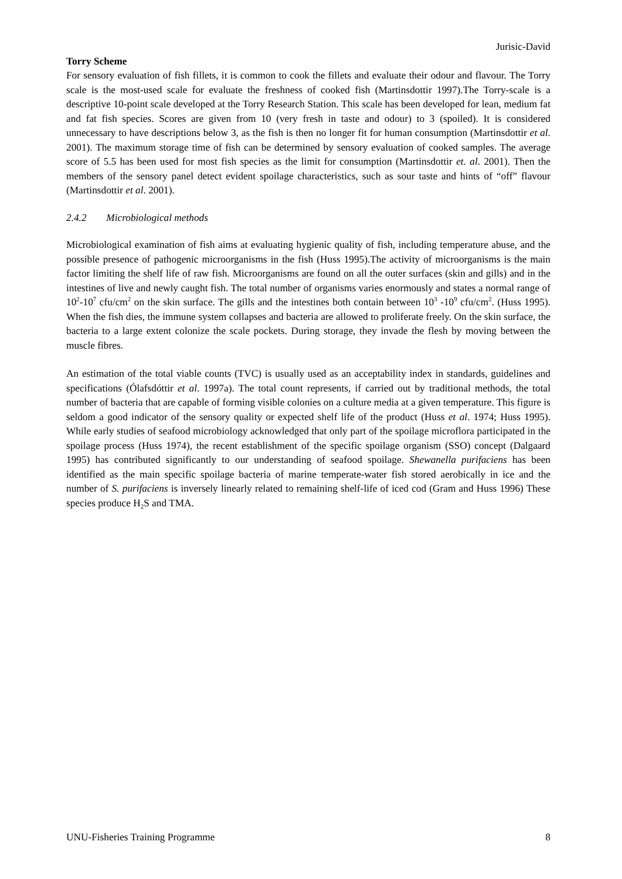Jurisic-David
Torry Scheme
For sensory evaluation of fish fillets, it is common to cook the fillets and evaluate their odour and flavour. The Torry scale is the most-used scale for evaluate the freshness of cooked fish (Martinsdottir 1997).The Torry-scale is a descriptive 10-point scale developed at the Torry Research Station. This scale has been developed for lean, medium fat and fat fish species. Scores are given from 10 (very fresh in taste and odour) to 3 (spoiled). It is considered unnecessary to have descriptions below 3, as the fish is then no longer fit for human consumption (Martinsdottir et al. 2001). The maximum storage time of fish can be determined by sensory evaluation of cooked samples. The average score of 5.5 has been used for most fish species as the limit for consumption (Martinsdottir et. al. 2001). Then the members of the sensory panel detect evident spoilage characteristics, such as sour taste and hints of “off” flavour (Martinsdottir et al. 2001).
2.4.2 Microbiological methods
Microbiological examination of fish aims at evaluating hygienic quality of fish, including temperature abuse, and the possible presence of pathogenic microorganisms in the fish (Huss 1995).The activity of microorganisms is the main factor limiting the shelf life of raw fish. Microorganisms are found on all the outer surfaces (skin and gills) and in the intestines of live and newly caught fish. The total number of organisms varies enormously and states a normal range of 10<sup>2</sup>-10<sup>7</sup> cfu/cm<sup>2</sup> on the skin surface. The gills and the intestines both contain between 10<sup>3</sup> -10<sup>9</sup> cfu/cm<sup>2</sup>. (Huss 1995). When the fish dies, the immune system collapses and bacteria are allowed to proliferate freely. On the skin surface, the bacteria to a large extent colonize the scale pockets. During storage, they invade the flesh by moving between the muscle fibres.
An estimation of the total viable counts (TVC) is usually used as an acceptability index in standards, guidelines and specifications (Ólafsdóttir et al. 1997a). The total count represents, if carried out by traditional methods, the total number of bacteria that are capable of forming visible colonies on a culture media at a given temperature. This figure is seldom a good indicator of the sensory quality or expected shelf life of the product (Huss et al. 1974; Huss 1995). While early studies of seafood microbiology acknowledged that only part of the spoilage microflora participated in the spoilage process (Huss 1974), the recent establishment of the specific spoilage organism (SSO) concept (Dalgaard 1995) has contributed significantly to our understanding of seafood spoilage. Shewanella purifaciens has been identified as the main specific spoilage bacteria of marine temperate-water fish stored aerobically in ice and the number of S. purifaciens is inversely linearly related to remaining shelf-life of iced cod (Gram and Huss 1996) These species produce H<sub>2</sub>S and TMA.
UNU-Fisheries Training Programme 8